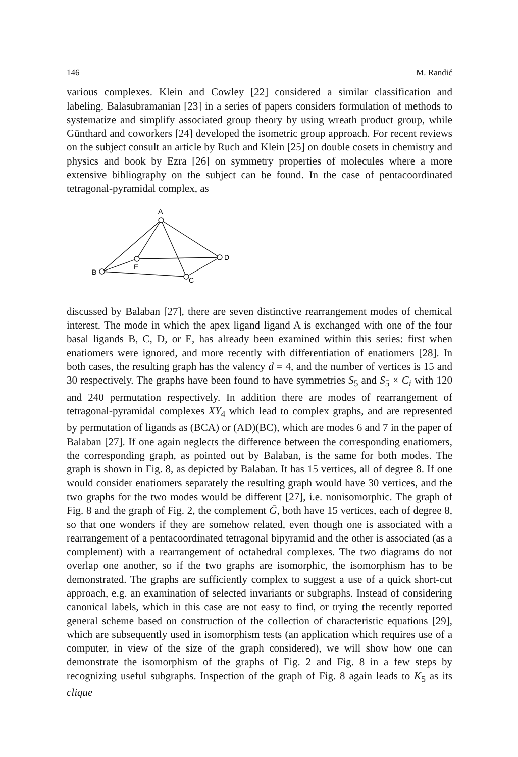146 M. Randić
various complexes. Klein and Cowley [22] considered a similar classification and labeling. Balasubramanian [23] in a series of papers considers formulation of methods to systematize and simplify associated group theory by using wreath product group, while Günthard and coworkers [24] developed the isometric group approach. For recent reviews on the subject consult an article by Ruch and Klein [25] on double cosets in chemistry and physics and book by Ezra [26] on symmetry properties of molecules where a more extensive bibliography on the subject can be found. In the case of pentacoordinated tetragonal-pyramidal complex, as
A
B
C
D
E
discussed by Balaban [27], there are seven distinctive rearrangement modes of chemical interest. The mode in which the apex ligand ligand A is exchanged with one of the four basal ligands B, C, D, or E, has already been examined within this series: first when enatiomers were ignored, and more recently with differentiation of enatiomers [28]. In both cases, the resulting graph has the valency d = 4, and the number of vertices is 15 and 30 respectively. The graphs have been found to have symmetries S<sub>5</sub> and S<sub>5</sub> × C<sub>i</sub> with 120 and 240 permutation respectively. In addition there are modes of rearrangement of tetragonal-pyramidal complexes XY<sub>4</sub> which lead to complex graphs, and are represented by permutation of ligands as (BCA) or (AD)(BC), which are modes 6 and 7 in the paper of Balaban [27]. If one again neglects the difference between the corresponding enatiomers, the corresponding graph, as pointed out by Balaban, is the same for both modes. The graph is shown in Fig. 8, as depicted by Balaban. It has 15 vertices, all of degree 8. If one would consider enatiomers separately the resulting graph would have 30 vertices, and the two graphs for the two modes would be different [27], i.e. nonisomorphic. The graph of Fig. 8 and the graph of Fig. 2, the complement Ḡ, both have 15 vertices, each of degree 8, so that one wonders if they are somehow related, even though one is associated with a rearrangement of a pentacoordinated tetragonal bipyramid and the other is associated (as a complement) with a rearrangement of octahedral complexes. The two diagrams do not overlap one another, so if the two graphs are isomorphic, the isomorphism has to be demonstrated. The graphs are sufficiently complex to suggest a use of a quick short-cut approach, e.g. an examination of selected invariants or subgraphs. Instead of considering canonical labels, which in this case are not easy to find, or trying the recently reported general scheme based on construction of the collection of characteristic equations [29], which are subsequently used in isomorphism tests (an application which requires use of a computer, in view of the size of the graph considered), we will show how one can demonstrate the isomorphism of the graphs of Fig. 2 and Fig. 8 in a few steps by recognizing useful subgraphs. Inspection of the graph of Fig. 8 again leads to K<sub>5</sub> as its clique